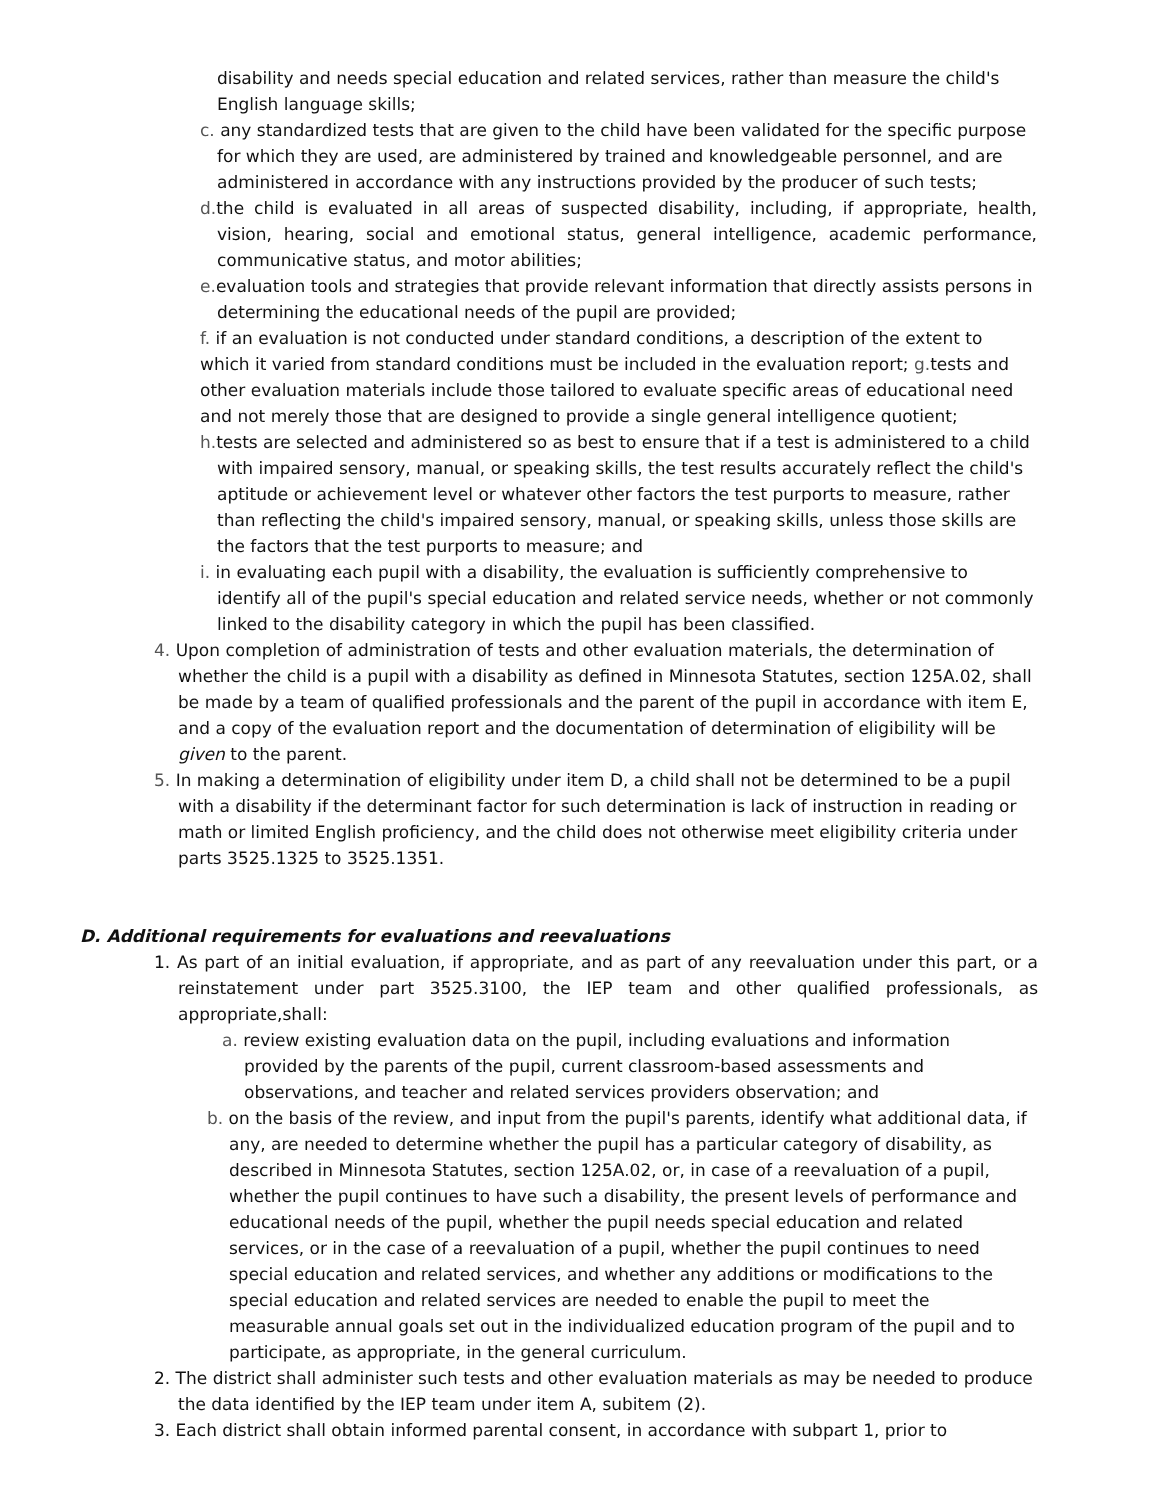disability and needs special education and related services, rather than measure the child's English language skills;
c. any standardized tests that are given to the child have been validated for the specific purpose for which they are used, are administered by trained and knowledgeable personnel, and are administered in accordance with any instructions provided by the producer of such tests;
d. the child is evaluated in all areas of suspected disability, including, if appropriate, health, vision, hearing, social and emotional status, general intelligence, academic performance, communicative status, and motor abilities;
e. evaluation tools and strategies that provide relevant information that directly assists persons in determining the educational needs of the pupil are provided;
f. if an evaluation is not conducted under standard conditions, a description of the extent to which it varied from standard conditions must be included in the evaluation report; g. tests and other evaluation materials include those tailored to evaluate specific areas of educational need and not merely those that are designed to provide a single general intelligence quotient;
h. tests are selected and administered so as best to ensure that if a test is administered to a child with impaired sensory, manual, or speaking skills, the test results accurately reflect the child's aptitude or achievement level or whatever other factors the test purports to measure, rather than reflecting the child's impaired sensory, manual, or speaking skills, unless those skills are the factors that the test purports to measure; and
i. in evaluating each pupil with a disability, the evaluation is sufficiently comprehensive to identify all of the pupil's special education and related service needs, whether or not commonly linked to the disability category in which the pupil has been classified.
4. Upon completion of administration of tests and other evaluation materials, the determination of whether the child is a pupil with a disability as defined in Minnesota Statutes, section 125A.02, shall be made by a team of qualified professionals and the parent of the pupil in accordance with item E, and a copy of the evaluation report and the documentation of determination of eligibility will be given to the parent.
5. In making a determination of eligibility under item D, a child shall not be determined to be a pupil with a disability if the determinant factor for such determination is lack of instruction in reading or math or limited English proficiency, and the child does not otherwise meet eligibility criteria under parts 3525.1325 to 3525.1351.
D. Additional requirements for evaluations and reevaluations
1. As part of an initial evaluation, if appropriate, and as part of any reevaluation under this part, or a reinstatement under part 3525.3100, the IEP team and other qualified professionals, as appropriate,shall:
a. review existing evaluation data on the pupil, including evaluations and information provided by the parents of the pupil, current classroom-based assessments and observations, and teacher and related services providers observation; and
b. on the basis of the review, and input from the pupil's parents, identify what additional data, if any, are needed to determine whether the pupil has a particular category of disability, as described in Minnesota Statutes, section 125A.02, or, in case of a reevaluation of a pupil, whether the pupil continues to have such a disability, the present levels of performance and educational needs of the pupil, whether the pupil needs special education and related services, or in the case of a reevaluation of a pupil, whether the pupil continues to need special education and related services, and whether any additions or modifications to the special education and related services are needed to enable the pupil to meet the measurable annual goals set out in the individualized education program of the pupil and to participate, as appropriate, in the general curriculum.
2. The district shall administer such tests and other evaluation materials as may be needed to produce the data identified by the IEP team under item A, subitem (2).
3. Each district shall obtain informed parental consent, in accordance with subpart 1, prior to